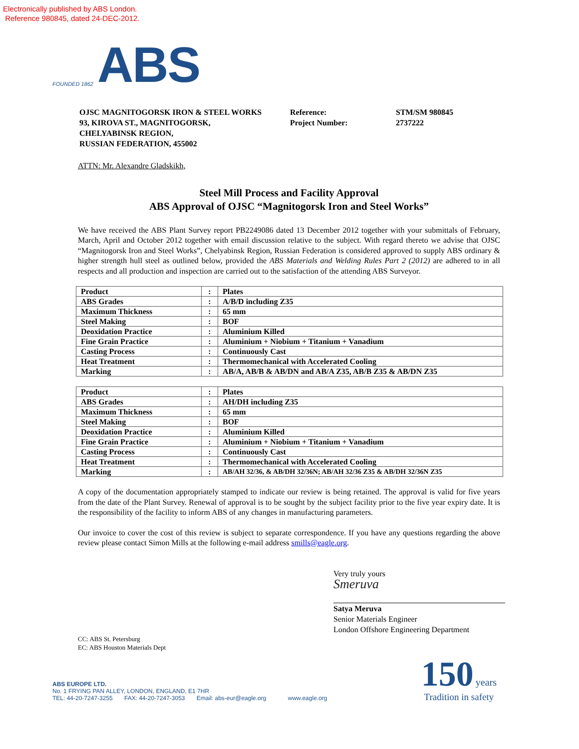Electronically published by ABS London.
Reference 980845, dated 24-DEC-2012.
FOUNDED 1862
ABS
OJSC MAGNITOGORSK IRON & STEEL WORKS
93, KIROVA ST., MAGNITOGORSK,
CHELYABINSK REGION,
RUSSIAN FEDERATION, 455002
Reference:
Project Number:
STM/SM 980845
2737222
ATTN: Mr. Alexandre Gladskikh,
Steel Mill Process and Facility Approval
ABS Approval of OJSC “Magnitogorsk Iron and Steel Works”
We have received the ABS Plant Survey report PB2249086 dated 13 December 2012 together with your submittals of February, March, April and October 2012 together with email discussion relative to the subject. With regard thereto we advise that OJSC “Magnitogorsk Iron and Steel Works”, Chelyabinsk Region, Russian Federation is considered approved to supply ABS ordinary & higher strength hull steel as outlined below, provided the ABS Materials and Welding Rules Part 2 (2012) are adhered to in all respects and all production and inspection are carried out to the satisfaction of the attending ABS Surveyor.
| Product | : | Plates |
| ABS Grades | : | A/B/D including Z35 |
| Maximum Thickness | : | 65 mm |
| Steel Making | : | BOF |
| Deoxidation Practice | : | Aluminium Killed |
| Fine Grain Practice | : | Aluminium + Niobium + Titanium + Vanadium |
| Casting Process | : | Continuously Cast |
| Heat Treatment | : | Thermomechanical with Accelerated Cooling |
| Marking | : | AB/A, AB/B & AB/DN and AB/A Z35, AB/B Z35 & AB/DN Z35 |
| Product | : | Plates |
| ABS Grades | : | AH/DH including Z35 |
| Maximum Thickness | : | 65 mm |
| Steel Making | : | BOF |
| Deoxidation Practice | : | Aluminium Killed |
| Fine Grain Practice | : | Aluminium + Niobium + Titanium + Vanadium |
| Casting Process | : | Continuously Cast |
| Heat Treatment | : | Thermomechanical with Accelerated Cooling |
| Marking | : | AB/AH 32/36, & AB/DH 32/36N; AB/AH 32/36 Z35 & AB/DH 32/36N Z35 |
A copy of the documentation appropriately stamped to indicate our review is being retained. The approval is valid for five years from the date of the Plant Survey. Renewal of approval is to be sought by the subject facility prior to the five year expiry date. It is the responsibility of the facility to inform ABS of any changes in manufacturing parameters.
Our invoice to cover the cost of this review is subject to separate correspondence. If you have any questions regarding the above review please contact Simon Mills at the following e-mail address smills@eagle.org.
Very truly yours
Smeruva
Satya Meruva
Senior Materials Engineer
London Offshore Engineering Department
CC: ABS St. Petersburg
EC: ABS Houston Materials Dept
ABS EUROPE LTD.
No. 1 FRYING PAN ALLEY, LONDON, ENGLAND, E1 7HR
TEL: 44-20-7247-3255 FAX: 44-20-7247-3053 Email: abs-eur@eagle.org www.eagle.org
150 years
Tradition in safety